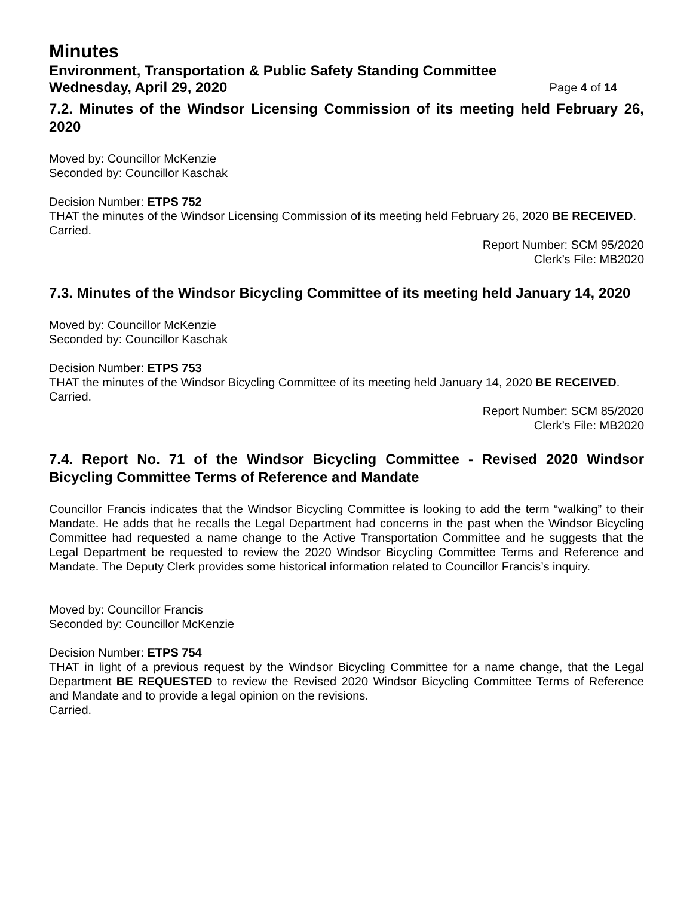Minutes
Environment, Transportation & Public Safety Standing Committee
Wednesday, April 29, 2020 Page 4 of 14
7.2. Minutes of the Windsor Licensing Commission of its meeting held February 26, 2020
Moved by: Councillor McKenzie
Seconded by: Councillor Kaschak
Decision Number: ETPS 752
THAT the minutes of the Windsor Licensing Commission of its meeting held February 26, 2020 BE RECEIVED.
Carried.
Report Number: SCM 95/2020
Clerk’s File: MB2020
7.3. Minutes of the Windsor Bicycling Committee of its meeting held January 14, 2020
Moved by: Councillor McKenzie
Seconded by: Councillor Kaschak
Decision Number: ETPS 753
THAT the minutes of the Windsor Bicycling Committee of its meeting held January 14, 2020 BE RECEIVED.
Carried.
Report Number: SCM 85/2020
Clerk’s File: MB2020
7.4. Report No. 71 of the Windsor Bicycling Committee - Revised 2020 Windsor Bicycling Committee Terms of Reference and Mandate
Councillor Francis indicates that the Windsor Bicycling Committee is looking to add the term “walking” to their Mandate. He adds that he recalls the Legal Department had concerns in the past when the Windsor Bicycling Committee had requested a name change to the Active Transportation Committee and he suggests that the Legal Department be requested to review the 2020 Windsor Bicycling Committee Terms and Reference and Mandate. The Deputy Clerk provides some historical information related to Councillor Francis’s inquiry.
Moved by: Councillor Francis
Seconded by: Councillor McKenzie
Decision Number: ETPS 754
THAT in light of a previous request by the Windsor Bicycling Committee for a name change, that the Legal Department BE REQUESTED to review the Revised 2020 Windsor Bicycling Committee Terms of Reference and Mandate and to provide a legal opinion on the revisions.
Carried.